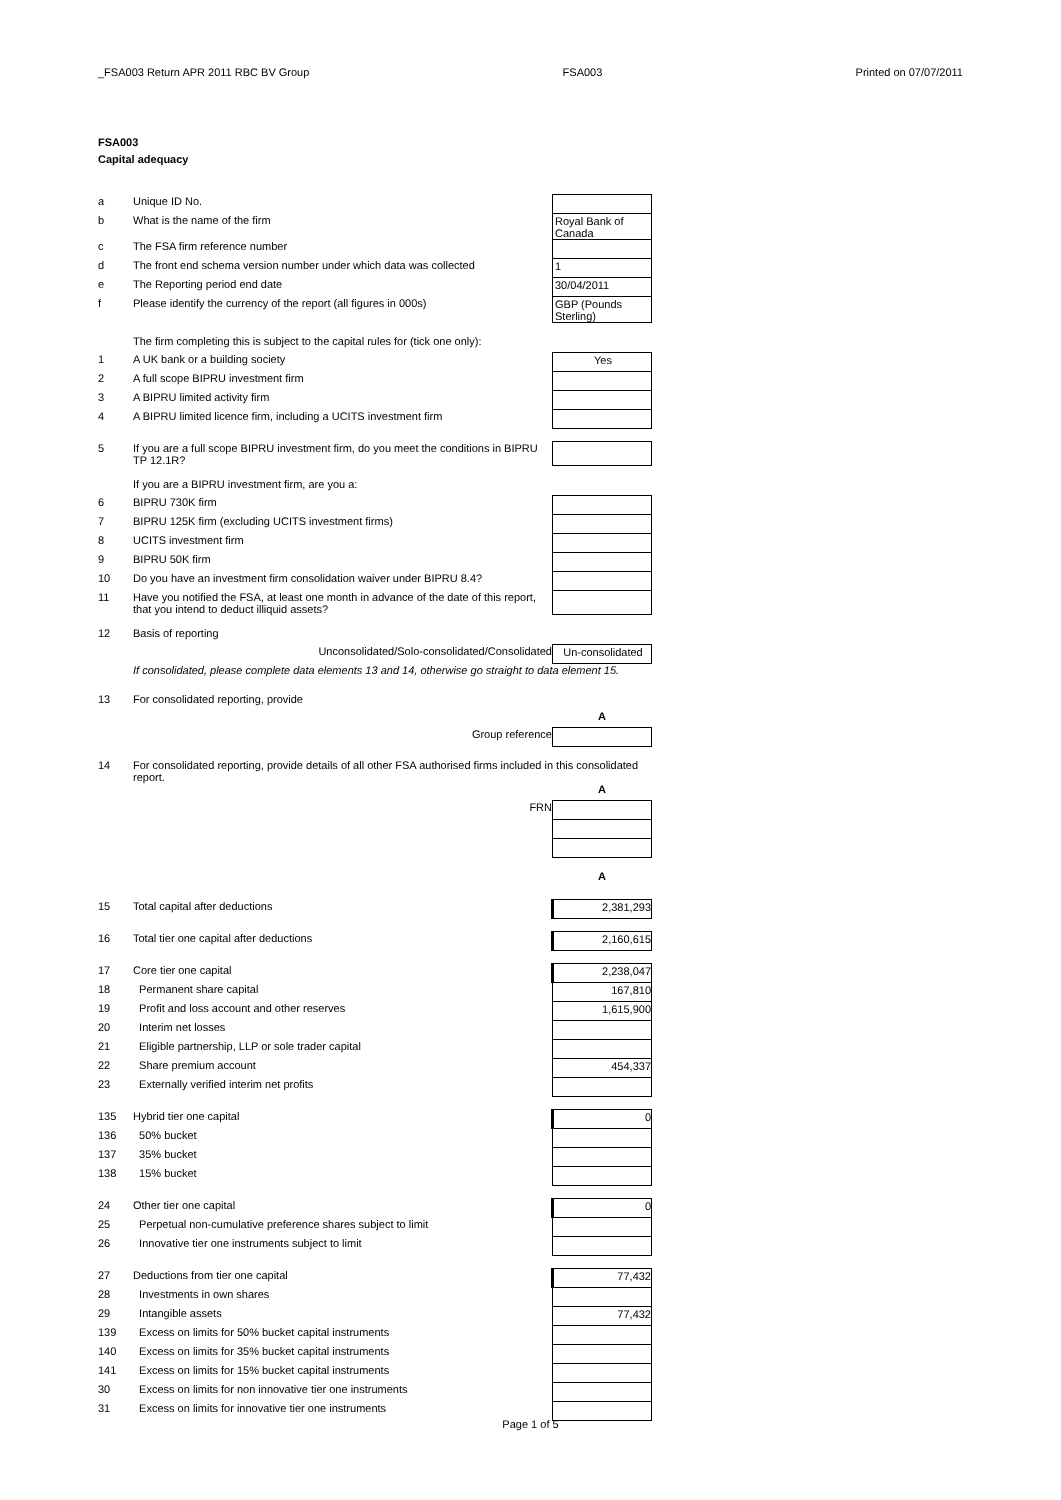_FSA003 Return APR 2011 RBC BV Group FSA003 Printed on 07/07/2011
FSA003
Capital adequacy
| a | Unique ID No. | |
| b | What is the name of the firm | Royal Bank of Canada |
| c | The FSA firm reference number | |
| d | The front end schema version number under which data was collected | 1 |
| e | The Reporting period end date | 30/04/2011 |
| f | Please identify the currency of the report (all figures in 000s) | GBP (Pounds Sterling) |
| | The firm completing this is subject to the capital rules for (tick one only): | |
| 1 | A UK bank or a building society | Yes |
| 2 | A full scope BIPRU investment firm | |
| 3 | A BIPRU limited activity firm | |
| 4 | A BIPRU limited licence firm, including a UCITS investment firm | |
| 5 | If you are a full scope BIPRU investment firm, do you meet the conditions in BIPRU TP 12.1R? | |
| | If you are a BIPRU investment firm, are you a: | |
| 6 | BIPRU 730K firm | |
| 7 | BIPRU 125K firm (excluding UCITS investment firms) | |
| 8 | UCITS investment firm | |
| 9 | BIPRU 50K firm | |
| 10 | Do you have an investment firm consolidation waiver under BIPRU 8.4? | |
| 11 | Have you notified the FSA, at least one month in advance of the date of this report, that you intend to deduct illiquid assets? | |
| 12 | Basis of reporting | |
| | Unconsolidated/Solo-consolidated/Consolidated | Un-consolidated |
| | If consolidated, please complete data elements 13 and 14, otherwise go straight to data element 15. | |
| 13 | For consolidated reporting, provide | |
| | | A |
| | Group reference | |
| 14 | For consolidated reporting, provide details of all other FSA authorised firms included in this consolidated report. | |
| | | A |
| | FRN | |
| | | A |
| 15 | Total capital after deductions | 2,381,293 |
| 16 | Total tier one capital after deductions | 2,160,615 |
| 17 | Core tier one capital | 2,238,047 |
| 18 | Permanent share capital | 167,810 |
| 19 | Profit and loss account and other reserves | 1,615,900 |
| 20 | Interim net losses | |
| 21 | Eligible partnership, LLP or sole trader capital | |
| 22 | Share premium account | 454,337 |
| 23 | Externally verified interim net profits | |
| 135 | Hybrid tier one capital | 0 |
| 136 | 50% bucket | |
| 137 | 35% bucket | |
| 138 | 15% bucket | |
| 24 | Other tier one capital | 0 |
| 25 | Perpetual non-cumulative preference shares subject to limit | |
| 26 | Innovative tier one instruments subject to limit | |
| 27 | Deductions from tier one capital | 77,432 |
| 28 | Investments in own shares | |
| 29 | Intangible assets | 77,432 |
| 139 | Excess on limits for 50% bucket capital instruments | |
| 140 | Excess on limits for 35% bucket capital instruments | |
| 141 | Excess on limits for 15% bucket capital instruments | |
| 30 | Excess on limits for non innovative tier one instruments | |
| 31 | Excess on limits for innovative tier one instruments | |
Page 1 of 5